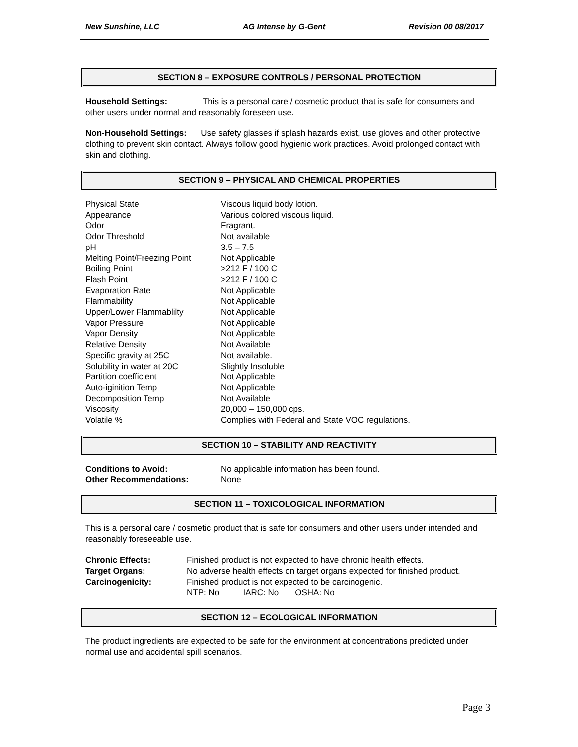New Sunshine, LLC AG Intense by G-Gent Revision 00 08/2017
SECTION 8 – EXPOSURE CONTROLS / PERSONAL PROTECTION
Household Settings: This is a personal care / cosmetic product that is safe for consumers and other users under normal and reasonably foreseen use.
Non-Household Settings: Use safety glasses if splash hazards exist, use gloves and other protective clothing to prevent skin contact. Always follow good hygienic work practices. Avoid prolonged contact with skin and clothing.
SECTION 9 – PHYSICAL AND CHEMICAL PROPERTIES
| Physical State | Viscous liquid body lotion. |
| Appearance | Various colored viscous liquid. |
| Odor | Fragrant. |
| Odor Threshold | Not available |
| pH | 3.5 – 7.5 |
| Melting Point/Freezing Point | Not Applicable |
| Boiling Point | >212 F / 100 C |
| Flash Point | >212 F / 100 C |
| Evaporation Rate | Not Applicable |
| Flammability | Not Applicable |
| Upper/Lower Flammablilty | Not Applicable |
| Vapor Pressure | Not Applicable |
| Vapor Density | Not Applicable |
| Relative Density | Not Available |
| Specific gravity at 25C | Not available. |
| Solubility in water at 20C | Slightly Insoluble |
| Partition coefficient | Not Applicable |
| Auto-iginition Temp | Not Applicable |
| Decomposition Temp | Not Available |
| Viscosity | 20,000 – 150,000 cps. |
| Volatile % | Complies with Federal and State VOC regulations. |
SECTION 10 – STABILITY AND REACTIVITY
| Conditions to Avoid: | No applicable information has been found. |
| Other Recommendations: | None |
SECTION 11 – TOXICOLOGICAL INFORMATION
This is a personal care / cosmetic product that is safe for consumers and other users under intended and reasonably foreseeable use.
| Chronic Effects: | Finished product is not expected to have chronic health effects. |
| Target Organs: | No adverse health effects on target organs expected for finished product. |
| Carcinogenicity: | Finished product is not expected to be carcinogenic. |
| | NTP: No IARC: No OSHA: No |
SECTION 12 – ECOLOGICAL INFORMATION
The product ingredients are expected to be safe for the environment at concentrations predicted under normal use and accidental spill scenarios.
Page 3